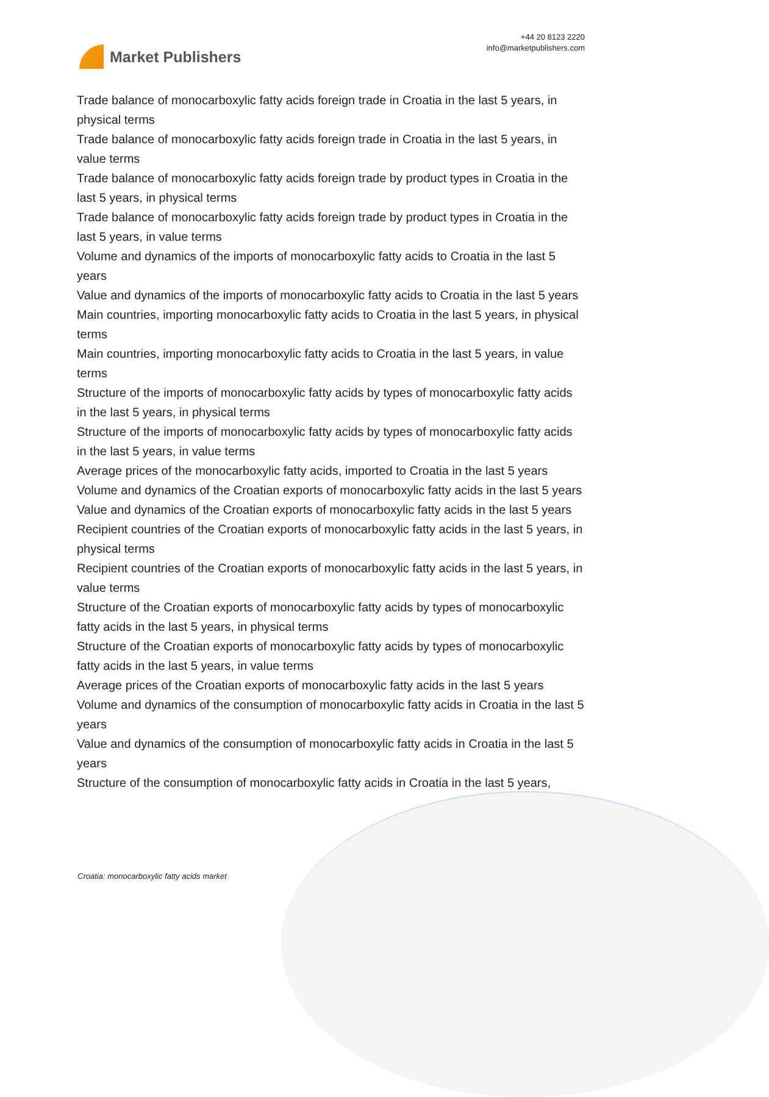Market Publishers
+44 20 8123 2220
info@marketpublishers.com
Trade balance of monocarboxylic fatty acids foreign trade in Croatia in the last 5 years, in physical terms
Trade balance of monocarboxylic fatty acids foreign trade in Croatia in the last 5 years, in value terms
Trade balance of monocarboxylic fatty acids foreign trade by product types in Croatia in the last 5 years, in physical terms
Trade balance of monocarboxylic fatty acids foreign trade by product types in Croatia in the last 5 years, in value terms
Volume and dynamics of the imports of monocarboxylic fatty acids to Croatia in the last 5 years
Value and dynamics of the imports of monocarboxylic fatty acids to Croatia in the last 5 years
Main countries, importing monocarboxylic fatty acids to Croatia in the last 5 years, in physical terms
Main countries, importing monocarboxylic fatty acids to Croatia in the last 5 years, in value terms
Structure of the imports of monocarboxylic fatty acids by types of monocarboxylic fatty acids in the last 5 years, in physical terms
Structure of the imports of monocarboxylic fatty acids by types of monocarboxylic fatty acids in the last 5 years, in value terms
Average prices of the monocarboxylic fatty acids, imported to Croatia in the last 5 years
Volume and dynamics of the Croatian exports of monocarboxylic fatty acids in the last 5 years
Value and dynamics of the Croatian exports of monocarboxylic fatty acids in the last 5 years
Recipient countries of the Croatian exports of monocarboxylic fatty acids in the last 5 years, in physical terms
Recipient countries of the Croatian exports of monocarboxylic fatty acids in the last 5 years, in value terms
Structure of the Croatian exports of monocarboxylic fatty acids by types of monocarboxylic fatty acids in the last 5 years, in physical terms
Structure of the Croatian exports of monocarboxylic fatty acids by types of monocarboxylic fatty acids in the last 5 years, in value terms
Average prices of the Croatian exports of monocarboxylic fatty acids in the last 5 years
Volume and dynamics of the consumption of monocarboxylic fatty acids in Croatia in the last 5 years
Value and dynamics of the consumption of monocarboxylic fatty acids in Croatia in the last 5 years
Structure of the consumption of monocarboxylic fatty acids in Croatia in the last 5 years,
Croatia: monocarboxylic fatty acids market